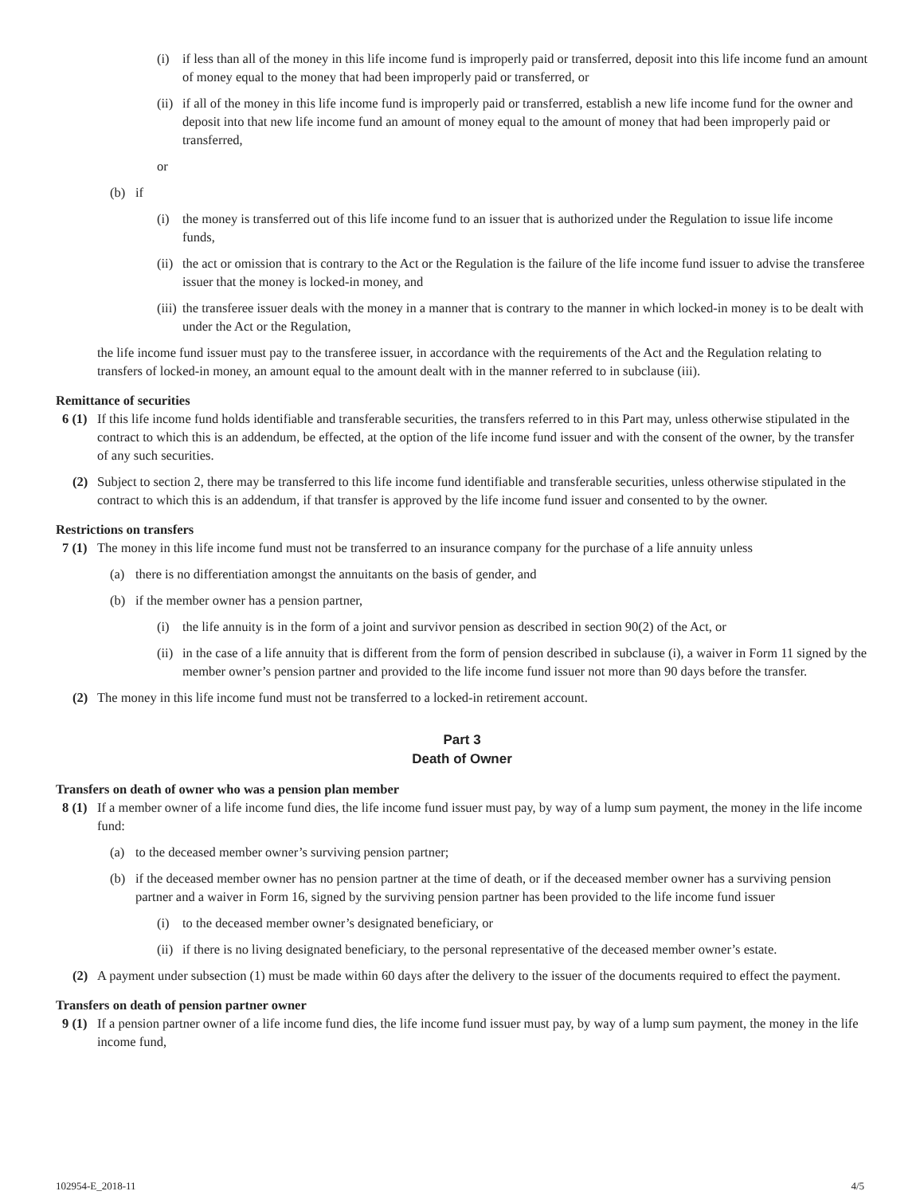(i) if less than all of the money in this life income fund is improperly paid or transferred, deposit into this life income fund an amount of money equal to the money that had been improperly paid or transferred, or
(ii) if all of the money in this life income fund is improperly paid or transferred, establish a new life income fund for the owner and deposit into that new life income fund an amount of money equal to the amount of money that had been improperly paid or transferred,
or
(b) if
(i) the money is transferred out of this life income fund to an issuer that is authorized under the Regulation to issue life income funds,
(ii) the act or omission that is contrary to the Act or the Regulation is the failure of the life income fund issuer to advise the transferee issuer that the money is locked-in money, and
(iii) the transferee issuer deals with the money in a manner that is contrary to the manner in which locked-in money is to be dealt with under the Act or the Regulation,
the life income fund issuer must pay to the transferee issuer, in accordance with the requirements of the Act and the Regulation relating to transfers of locked-in money, an amount equal to the amount dealt with in the manner referred to in subclause (iii).
Remittance of securities
6 (1) If this life income fund holds identifiable and transferable securities, the transfers referred to in this Part may, unless otherwise stipulated in the contract to which this is an addendum, be effected, at the option of the life income fund issuer and with the consent of the owner, by the transfer of any such securities.
(2) Subject to section 2, there may be transferred to this life income fund identifiable and transferable securities, unless otherwise stipulated in the contract to which this is an addendum, if that transfer is approved by the life income fund issuer and consented to by the owner.
Restrictions on transfers
7 (1) The money in this life income fund must not be transferred to an insurance company for the purchase of a life annuity unless
(a) there is no differentiation amongst the annuitants on the basis of gender, and
(b) if the member owner has a pension partner,
(i) the life annuity is in the form of a joint and survivor pension as described in section 90(2) of the Act, or
(ii) in the case of a life annuity that is different from the form of pension described in subclause (i), a waiver in Form 11 signed by the member owner’s pension partner and provided to the life income fund issuer not more than 90 days before the transfer.
(2) The money in this life income fund must not be transferred to a locked-in retirement account.
Part 3
Death of Owner
Transfers on death of owner who was a pension plan member
8 (1) If a member owner of a life income fund dies, the life income fund issuer must pay, by way of a lump sum payment, the money in the life income fund:
(a) to the deceased member owner’s surviving pension partner;
(b) if the deceased member owner has no pension partner at the time of death, or if the deceased member owner has a surviving pension partner and a waiver in Form 16, signed by the surviving pension partner has been provided to the life income fund issuer
(i) to the deceased member owner’s designated beneficiary, or
(ii) if there is no living designated beneficiary, to the personal representative of the deceased member owner’s estate.
(2) A payment under subsection (1) must be made within 60 days after the delivery to the issuer of the documents required to effect the payment.
Transfers on death of pension partner owner
9 (1) If a pension partner owner of a life income fund dies, the life income fund issuer must pay, by way of a lump sum payment, the money in the life income fund,
102954-E_2018-11 4/5